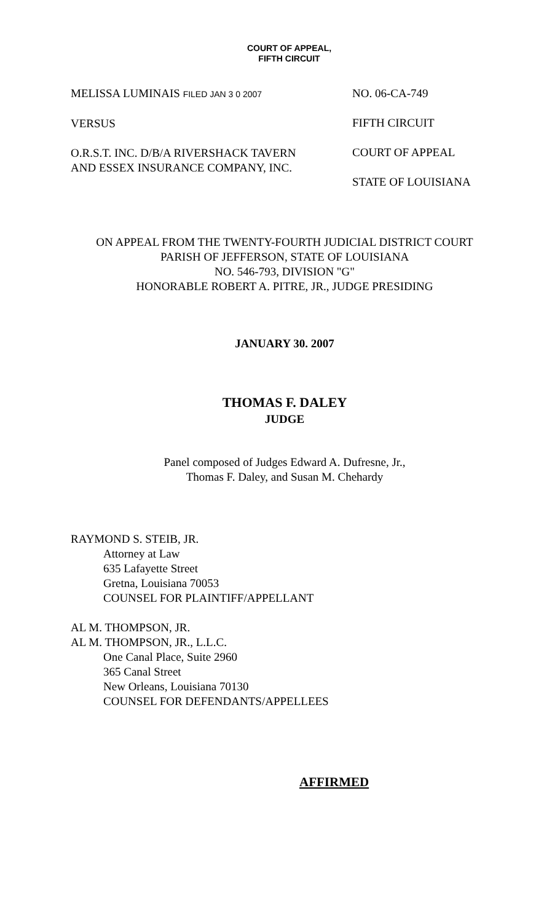COURT OF APPEAL,
FIFTH CIRCUIT
MELISSA LUMINAIS FILED JAN 3 0 2007
VERSUS
O.R.S.T. INC. D/B/A RIVERSHACK TAVERN
AND ESSEX INSURANCE COMPANY, INC.
NO. 06-CA-749
FIFTH CIRCUIT
COURT OF APPEAL
STATE OF LOUISIANA
ON APPEAL FROM THE TWENTY-FOURTH JUDICIAL DISTRICT COURT
PARISH OF JEFFERSON, STATE OF LOUISIANA
NO. 546-793, DIVISION "G"
HONORABLE ROBERT A. PITRE, JR., JUDGE PRESIDING
JANUARY 30. 2007
THOMAS F. DALEY
JUDGE
Panel composed of Judges Edward A. Dufresne, Jr.,
Thomas F. Daley, and Susan M. Chehardy
RAYMOND S. STEIB, JR.
Attorney at Law
635 Lafayette Street
Gretna, Louisiana 70053
COUNSEL FOR PLAINTIFF/APPELLANT
AL M. THOMPSON, JR.
AL M. THOMPSON, JR., L.L.C.
One Canal Place, Suite 2960
365 Canal Street
New Orleans, Louisiana 70130
COUNSEL FOR DEFENDANTS/APPELLEES
AFFIRMED